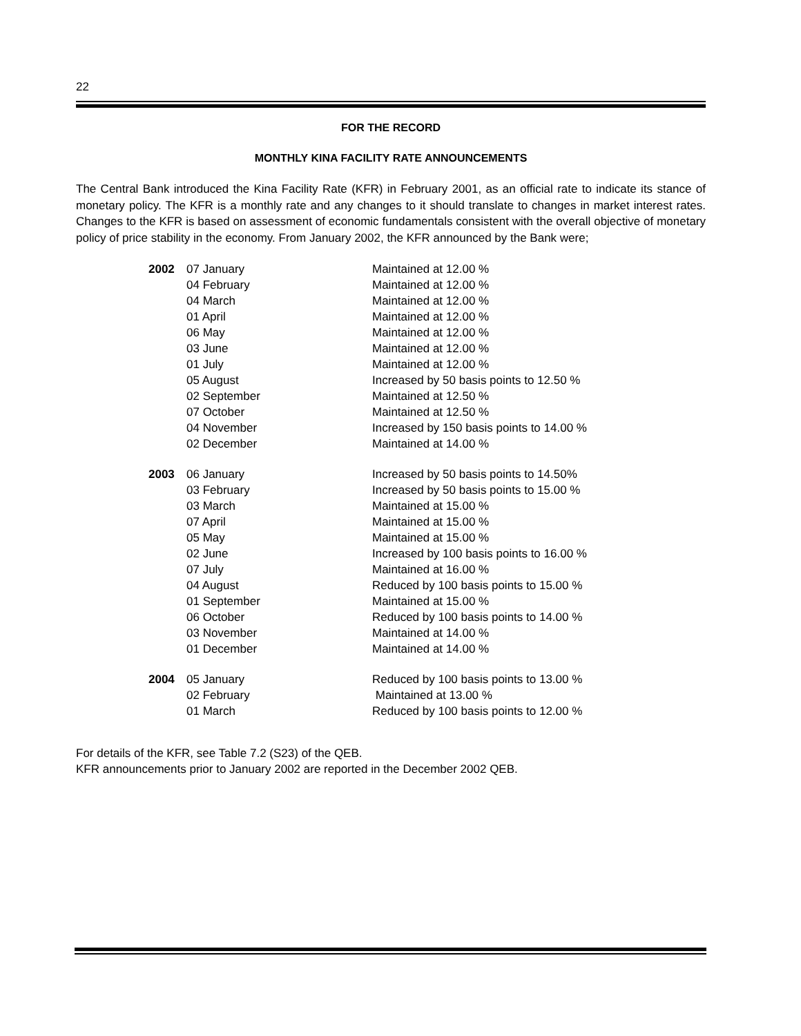22
FOR THE RECORD
MONTHLY KINA FACILITY RATE ANNOUNCEMENTS
The Central Bank introduced the Kina Facility Rate (KFR) in February 2001, as an official rate to indicate its stance of monetary policy. The KFR is a monthly rate and any changes to it should translate to changes in market interest rates. Changes to the KFR is based on assessment of economic fundamentals consistent with the overall objective of monetary policy of price stability in the economy. From January 2002, the KFR announced by the Bank were;
| 2002 | 07 January | Maintained at 12.00 % |
| | 04 February | Maintained at 12.00 % |
| | 04 March | Maintained at 12.00 % |
| | 01 April | Maintained at 12.00 % |
| | 06 May | Maintained at 12.00 % |
| | 03 June | Maintained at 12.00 % |
| | 01 July | Maintained at 12.00 % |
| | 05 August | Increased by 50 basis points to 12.50 % |
| | 02 September | Maintained at 12.50 % |
| | 07 October | Maintained at 12.50 % |
| | 04 November | Increased by 150 basis points to 14.00 % |
| | 02 December | Maintained at 14.00 % |
| 2003 | 06 January | Increased by 50 basis points to 14.50% |
| | 03 February | Increased by 50 basis points to 15.00 % |
| | 03 March | Maintained at 15.00 % |
| | 07 April | Maintained at 15.00 % |
| | 05 May | Maintained at 15.00 % |
| | 02 June | Increased by 100 basis points to 16.00 % |
| | 07 July | Maintained at 16.00 % |
| | 04 August | Reduced by 100 basis points to 15.00 % |
| | 01 September | Maintained at 15.00 % |
| | 06 October | Reduced by 100 basis points to 14.00 % |
| | 03 November | Maintained at 14.00 % |
| | 01 December | Maintained at 14.00 % |
| 2004 | 05 January | Reduced by 100 basis points to 13.00 % |
| | 02 February | Maintained at 13.00 % |
| | 01 March | Reduced by 100 basis points to 12.00 % |
For details of the KFR, see Table 7.2 (S23) of the QEB.
KFR announcements prior to January 2002 are reported in the December 2002 QEB.